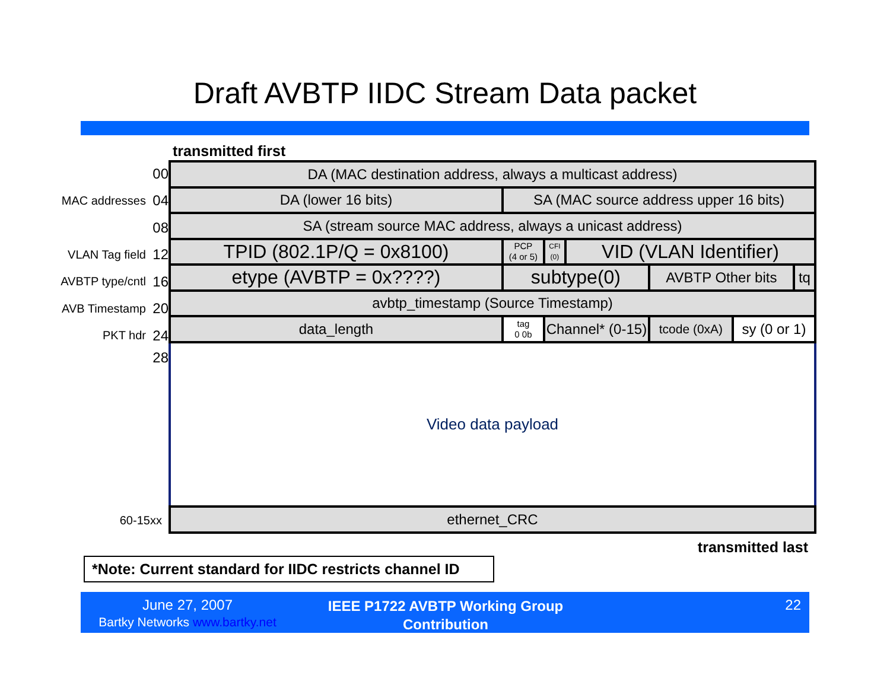Draft AVBTP IIDC Stream Data packet
transmitted first
00
MAC addresses 04
08
VLAN Tag field 12
AVBTP type/cntl 16
AVB Timestamp 20
PKT hdr 24
28
60-15xx
| DA (MAC destination address, always a multicast address) | | | | | | |
| DA (lower 16 bits) | SA (MAC source address upper 16 bits) | | | | | |
| SA (stream source MAC address, always a unicast address) | | | | | | |
| TPID (802.1P/Q = 0x8100) | PCP (4 or 5) | CFI (0) | VID (VLAN Identifier) | | | |
| etype (AVBTP = 0x????) | subtype(0) | | | AVBTP Other bits | | tq |
| avbtp_timestamp (Source Timestamp) | | | | | | |
| data_length | tag 0 0b | Channel* (0-15) | | tcode (0xA) | sy (0 or 1) | |
| Video data payload | | | | | | |
| ethernet_CRC | | | | | | |
transmitted last
*Note: Current standard for IIDC restricts channel ID
June 27, 2007
Bartky Networks www.bartky.net
IEEE P1722 AVBTP Working Group
Contribution
22